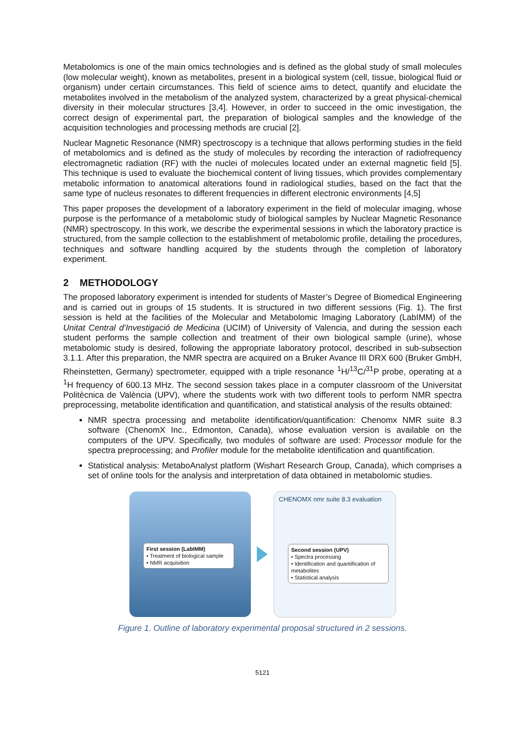Metabolomics is one of the main omics technologies and is defined as the global study of small molecules (low molecular weight), known as metabolites, present in a biological system (cell, tissue, biological fluid or organism) under certain circumstances. This field of science aims to detect, quantify and elucidate the metabolites involved in the metabolism of the analyzed system, characterized by a great physical-chemical diversity in their molecular structures [3,4]. However, in order to succeed in the omic investigation, the correct design of experimental part, the preparation of biological samples and the knowledge of the acquisition technologies and processing methods are crucial [2].
Nuclear Magnetic Resonance (NMR) spectroscopy is a technique that allows performing studies in the field of metabolomics and is defined as the study of molecules by recording the interaction of radiofrequency electromagnetic radiation (RF) with the nuclei of molecules located under an external magnetic field [5]. This technique is used to evaluate the biochemical content of living tissues, which provides complementary metabolic information to anatomical alterations found in radiological studies, based on the fact that the same type of nucleus resonates to different frequencies in different electronic environments [4,5]
This paper proposes the development of a laboratory experiment in the field of molecular imaging, whose purpose is the performance of a metabolomic study of biological samples by Nuclear Magnetic Resonance (NMR) spectroscopy. In this work, we describe the experimental sessions in which the laboratory practice is structured, from the sample collection to the establishment of metabolomic profile, detailing the procedures, techniques and software handling acquired by the students through the completion of laboratory experiment.
2 METHODOLOGY
The proposed laboratory experiment is intended for students of Master’s Degree of Biomedical Engineering and is carried out in groups of 15 students. It is structured in two different sessions (Fig. 1). The first session is held at the facilities of the Molecular and Metabolomic Imaging Laboratory (LabIMM) of the Unitat Central d’Investigació de Medicina (UCIM) of University of Valencia, and during the session each student performs the sample collection and treatment of their own biological sample (urine), whose metabolomic study is desired, following the appropriate laboratory protocol, described in sub-subsection 3.1.1. After this preparation, the NMR spectra are acquired on a Bruker Avance III DRX 600 (Bruker GmbH, Rheinstetten, Germany) spectrometer, equipped with a triple resonance <sup>1</sup>H/<sup>13</sup>C/<sup>31</sup>P probe, operating at a <sup>1</sup>H frequency of 600.13 MHz. The second session takes place in a computer classroom of the Universitat Politècnica de València (UPV), where the students work with two different tools to perform NMR spectra preprocessing, metabolite identification and quantification, and statistical analysis of the results obtained:
NMR spectra processing and metabolite identification/quantification: Chenomx NMR suite 8.3 software (ChenomX Inc., Edmonton, Canada), whose evaluation version is available on the computers of the UPV. Specifically, two modules of software are used: Processor module for the spectra preprocessing; and Profiler module for the metabolite identification and quantification.
Statistical analysis: MetaboAnalyst platform (Wishart Research Group, Canada), which comprises a set of online tools for the analysis and interpretation of data obtained in metabolomic studies.
First session (LabIMM)
• Treatment of biological sample
• NMR acquisition
CHENOMX nmr suite 8.3 evaluation
Second session (UPV)
• Spectra processing
• Identification and quantification of metabolites
• Statistical analysis
Figure 1. Outline of laboratory experimental proposal structured in 2 sessions.
5121